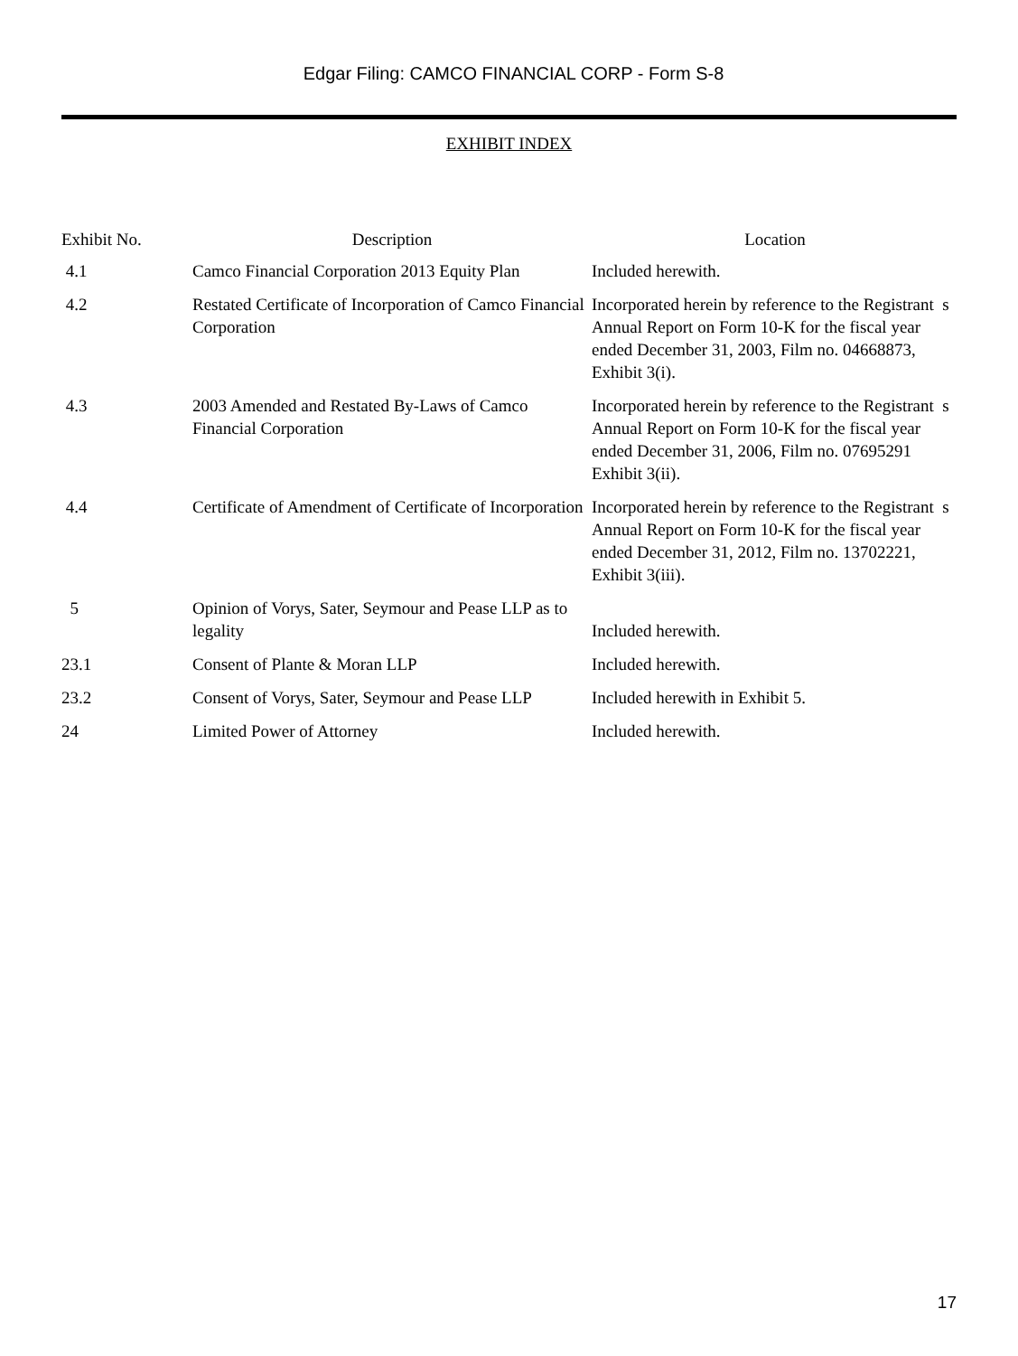Edgar Filing: CAMCO FINANCIAL CORP - Form S-8
EXHIBIT INDEX
| Exhibit No. | Description | Location |
| --- | --- | --- |
| 4.1 | Camco Financial Corporation 2013 Equity Plan | Included herewith. |
| 4.2 | Restated Certificate of Incorporation of Camco Financial Corporation | Incorporated herein by reference to the Registrant s Annual Report on Form 10-K for the fiscal year ended December 31, 2003, Film no. 04668873, Exhibit 3(i). |
| 4.3 | 2003 Amended and Restated By-Laws of Camco Financial Corporation | Incorporated herein by reference to the Registrant s Annual Report on Form 10-K for the fiscal year ended December 31, 2006, Film no. 07695291 Exhibit 3(ii). |
| 4.4 | Certificate of Amendment of Certificate of Incorporation | Incorporated herein by reference to the Registrant s Annual Report on Form 10-K for the fiscal year ended December 31, 2012, Film no. 13702221, Exhibit 3(iii). |
| 5 | Opinion of Vorys, Sater, Seymour and Pease LLP as to legality | Included herewith. |
| 23.1 | Consent of Plante & Moran LLP | Included herewith. |
| 23.2 | Consent of Vorys, Sater, Seymour and Pease LLP | Included herewith in Exhibit 5. |
| 24 | Limited Power of Attorney | Included herewith. |
17